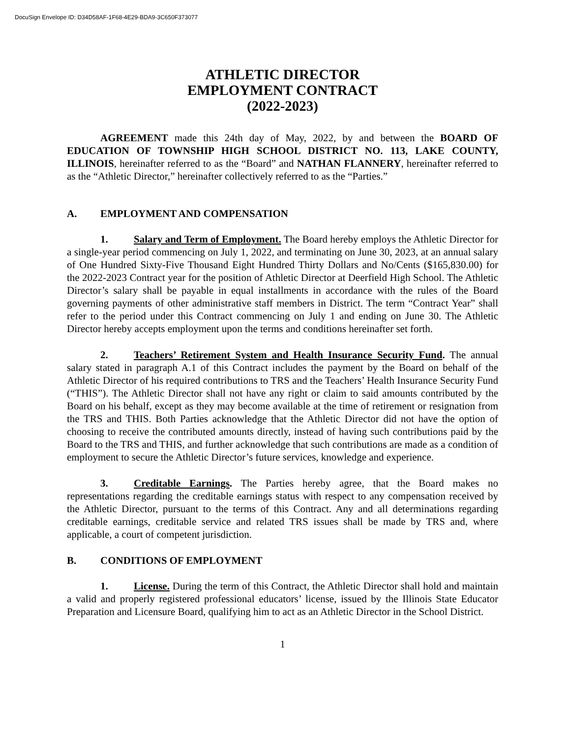DocuSign Envelope ID: D34D58AF-1F68-4E29-BDA9-3C650F373077
ATHLETIC DIRECTOR
EMPLOYMENT CONTRACT
(2022-2023)
AGREEMENT made this 24th day of May, 2022, by and between the BOARD OF EDUCATION OF TOWNSHIP HIGH SCHOOL DISTRICT NO. 113, LAKE COUNTY, ILLINOIS, hereinafter referred to as the “Board” and NATHAN FLANNERY, hereinafter referred to as the “Athletic Director,” hereinafter collectively referred to as the “Parties.”
A. EMPLOYMENT AND COMPENSATION
1. Salary and Term of Employment. The Board hereby employs the Athletic Director for a single-year period commencing on July 1, 2022, and terminating on June 30, 2023, at an annual salary of One Hundred Sixty-Five Thousand Eight Hundred Thirty Dollars and No/Cents ($165,830.00) for the 2022-2023 Contract year for the position of Athletic Director at Deerfield High School. The Athletic Director’s salary shall be payable in equal installments in accordance with the rules of the Board governing payments of other administrative staff members in District. The term “Contract Year” shall refer to the period under this Contract commencing on July 1 and ending on June 30. The Athletic Director hereby accepts employment upon the terms and conditions hereinafter set forth.
2. Teachers’ Retirement System and Health Insurance Security Fund. The annual salary stated in paragraph A.1 of this Contract includes the payment by the Board on behalf of the Athletic Director of his required contributions to TRS and the Teachers’ Health Insurance Security Fund (“THIS”). The Athletic Director shall not have any right or claim to said amounts contributed by the Board on his behalf, except as they may become available at the time of retirement or resignation from the TRS and THIS. Both Parties acknowledge that the Athletic Director did not have the option of choosing to receive the contributed amounts directly, instead of having such contributions paid by the Board to the TRS and THIS, and further acknowledge that such contributions are made as a condition of employment to secure the Athletic Director’s future services, knowledge and experience.
3. Creditable Earnings. The Parties hereby agree, that the Board makes no representations regarding the creditable earnings status with respect to any compensation received by the Athletic Director, pursuant to the terms of this Contract. Any and all determinations regarding creditable earnings, creditable service and related TRS issues shall be made by TRS and, where applicable, a court of competent jurisdiction.
B. CONDITIONS OF EMPLOYMENT
1. License. During the term of this Contract, the Athletic Director shall hold and maintain a valid and properly registered professional educators’ license, issued by the Illinois State Educator Preparation and Licensure Board, qualifying him to act as an Athletic Director in the School District.
1